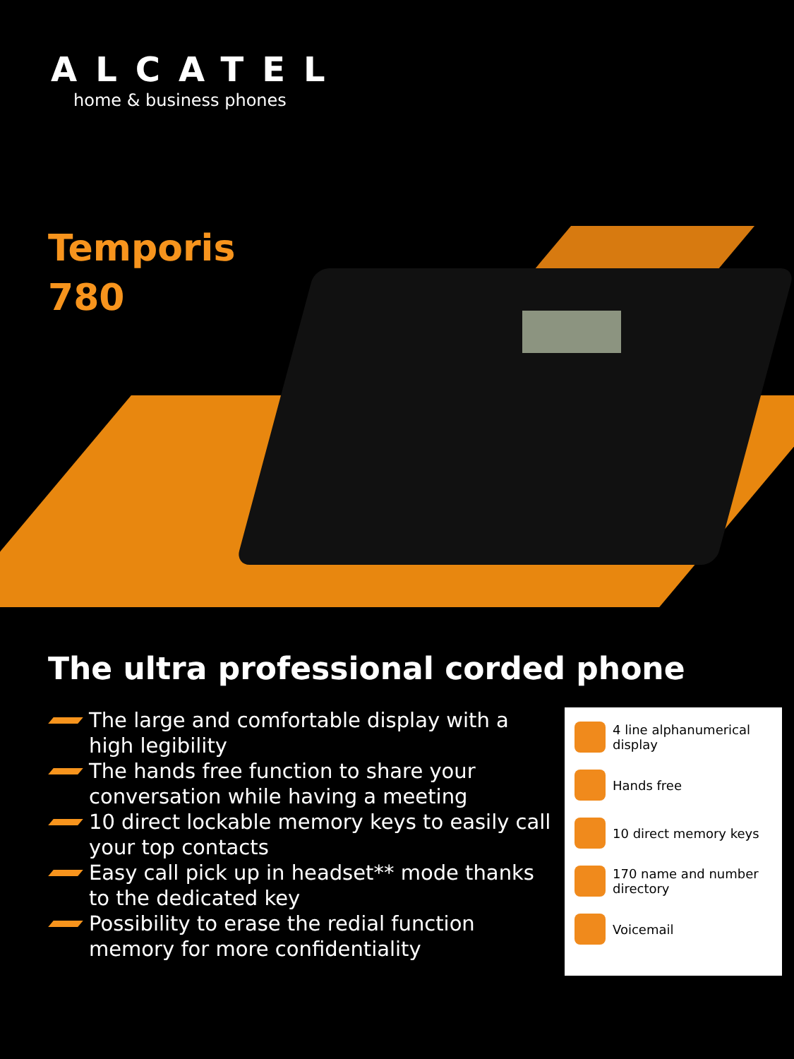ALCATEL
home & business phones
Temporis
780
The ultra professional corded phone
The large and comfortable display with a high legibility
The hands free function to share your conversation while having a meeting
10 direct lockable memory keys to easily call your top contacts
Easy call pick up in headset** mode thanks to the dedicated key
Possibility to erase the redial function memory for more confidentiality
4 line alphanumerical display
Hands free
10 direct memory keys
170 name and number directory
Voicemail